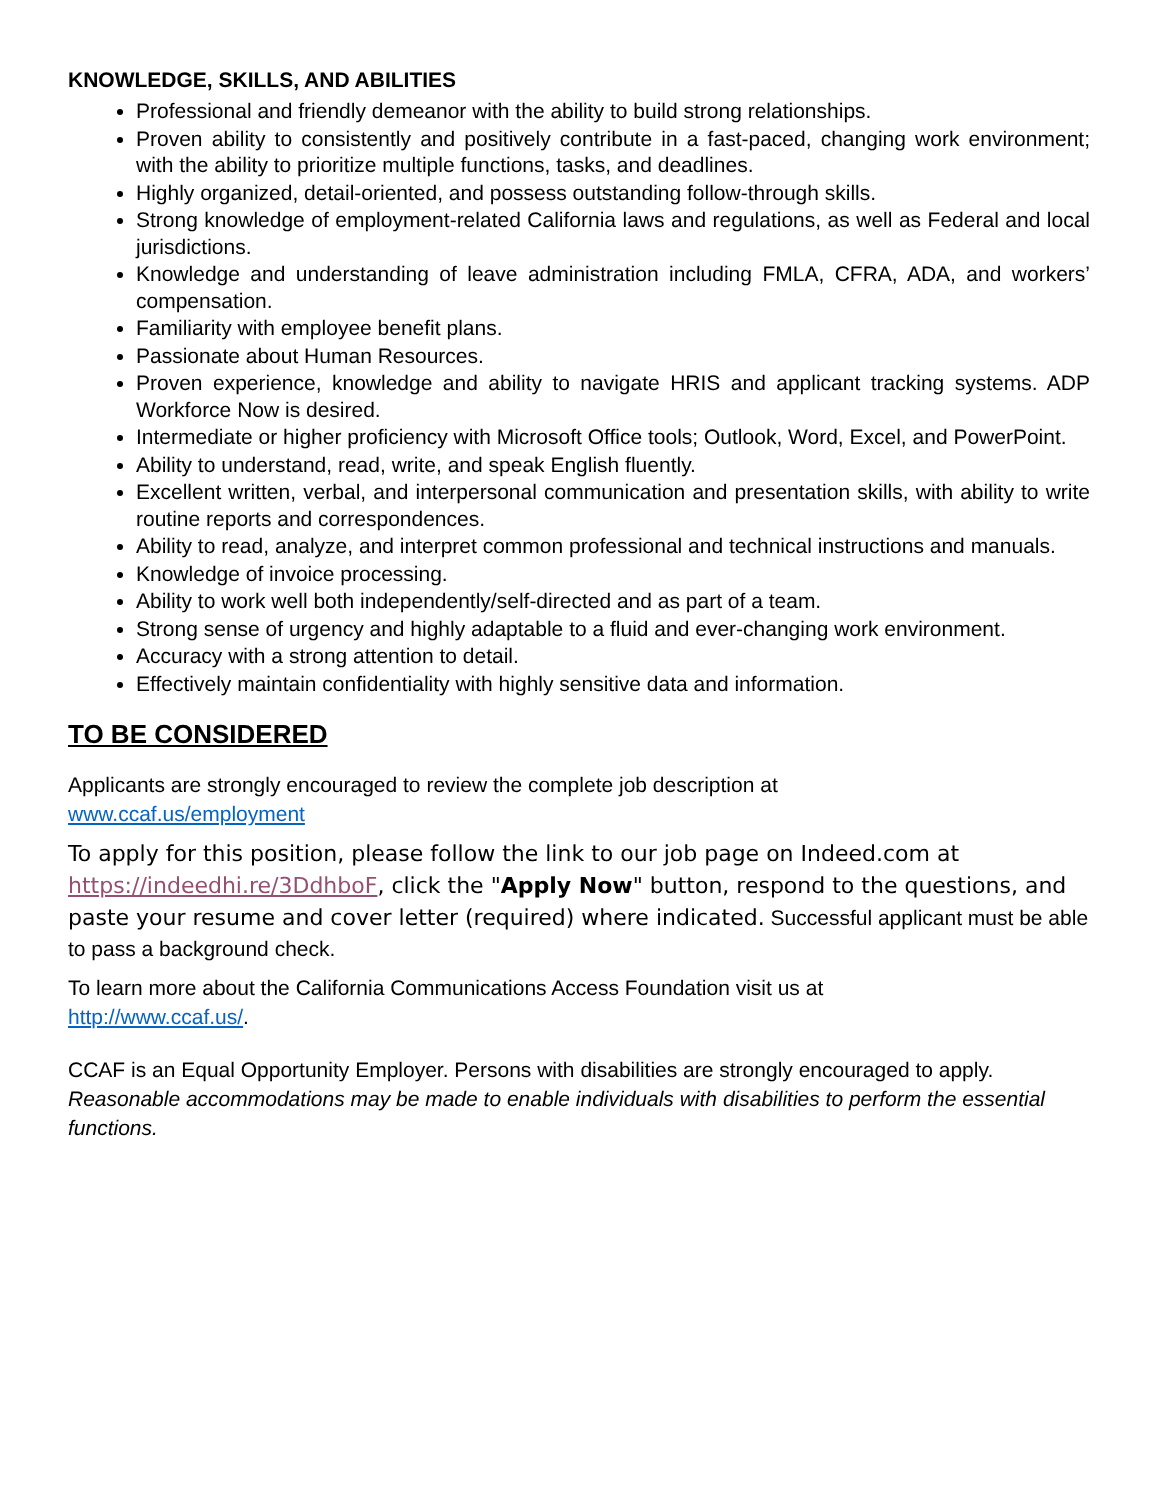KNOWLEDGE, SKILLS, AND ABILITIES
Professional and friendly demeanor with the ability to build strong relationships.
Proven ability to consistently and positively contribute in a fast-paced, changing work environment; with the ability to prioritize multiple functions, tasks, and deadlines.
Highly organized, detail-oriented, and possess outstanding follow-through skills.
Strong knowledge of employment-related California laws and regulations, as well as Federal and local jurisdictions.
Knowledge and understanding of leave administration including FMLA, CFRA, ADA, and workers’ compensation.
Familiarity with employee benefit plans.
Passionate about Human Resources.
Proven experience, knowledge and ability to navigate HRIS and applicant tracking systems. ADP Workforce Now is desired.
Intermediate or higher proficiency with Microsoft Office tools; Outlook, Word, Excel, and PowerPoint.
Ability to understand, read, write, and speak English fluently.
Excellent written, verbal, and interpersonal communication and presentation skills, with ability to write routine reports and correspondences.
Ability to read, analyze, and interpret common professional and technical instructions and manuals.
Knowledge of invoice processing.
Ability to work well both independently/self-directed and as part of a team.
Strong sense of urgency and highly adaptable to a fluid and ever-changing work environment.
Accuracy with a strong attention to detail.
Effectively maintain confidentiality with highly sensitive data and information.
TO BE CONSIDERED
Applicants are strongly encouraged to review the complete job description at
www.ccaf.us/employment
To apply for this position, please follow the link to our job page on Indeed.com at https://indeedhi.re/3DdhboF, click the "Apply Now" button, respond to the questions, and paste your resume and cover letter (required) where indicated. Successful applicant must be able to pass a background check.
To learn more about the California Communications Access Foundation visit us at
http://www.ccaf.us/.
CCAF is an Equal Opportunity Employer. Persons with disabilities are strongly encouraged to apply. Reasonable accommodations may be made to enable individuals with disabilities to perform the essential functions.